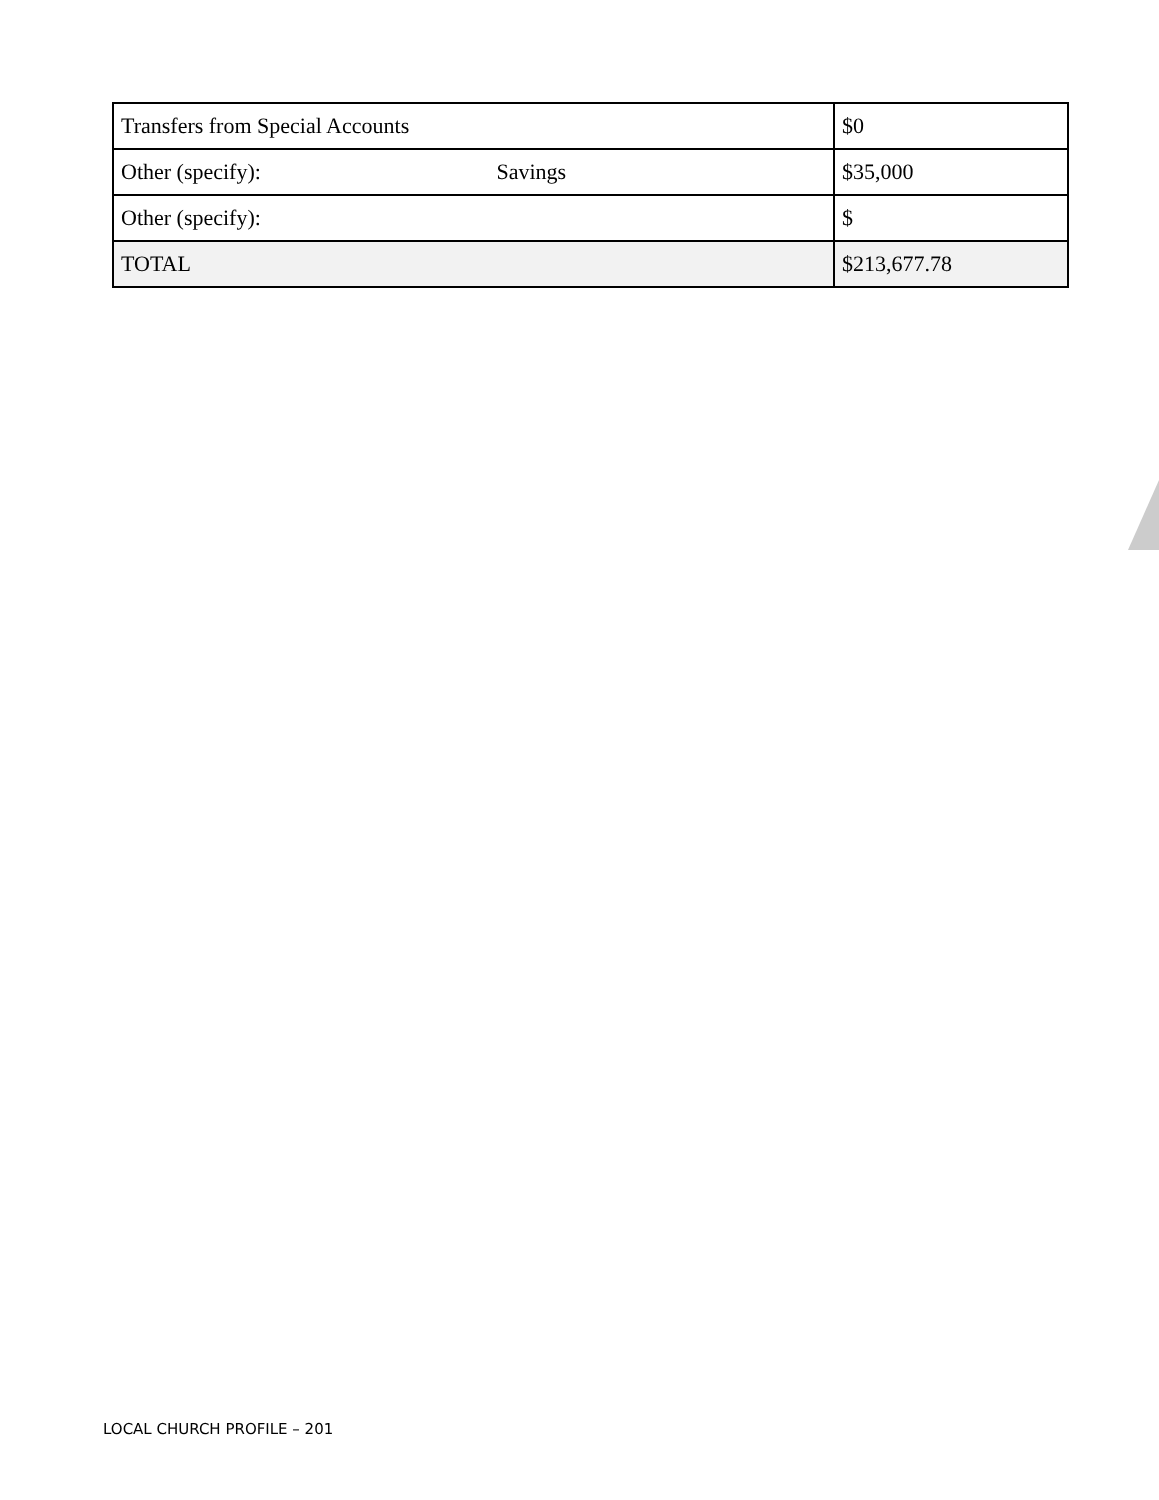| Transfers from Special Accounts | $0 |
| Other (specify): Savings | $35,000 |
| Other (specify): | $ |
| TOTAL | $213,677.78 |
LOCAL CHURCH PROFILE – 201